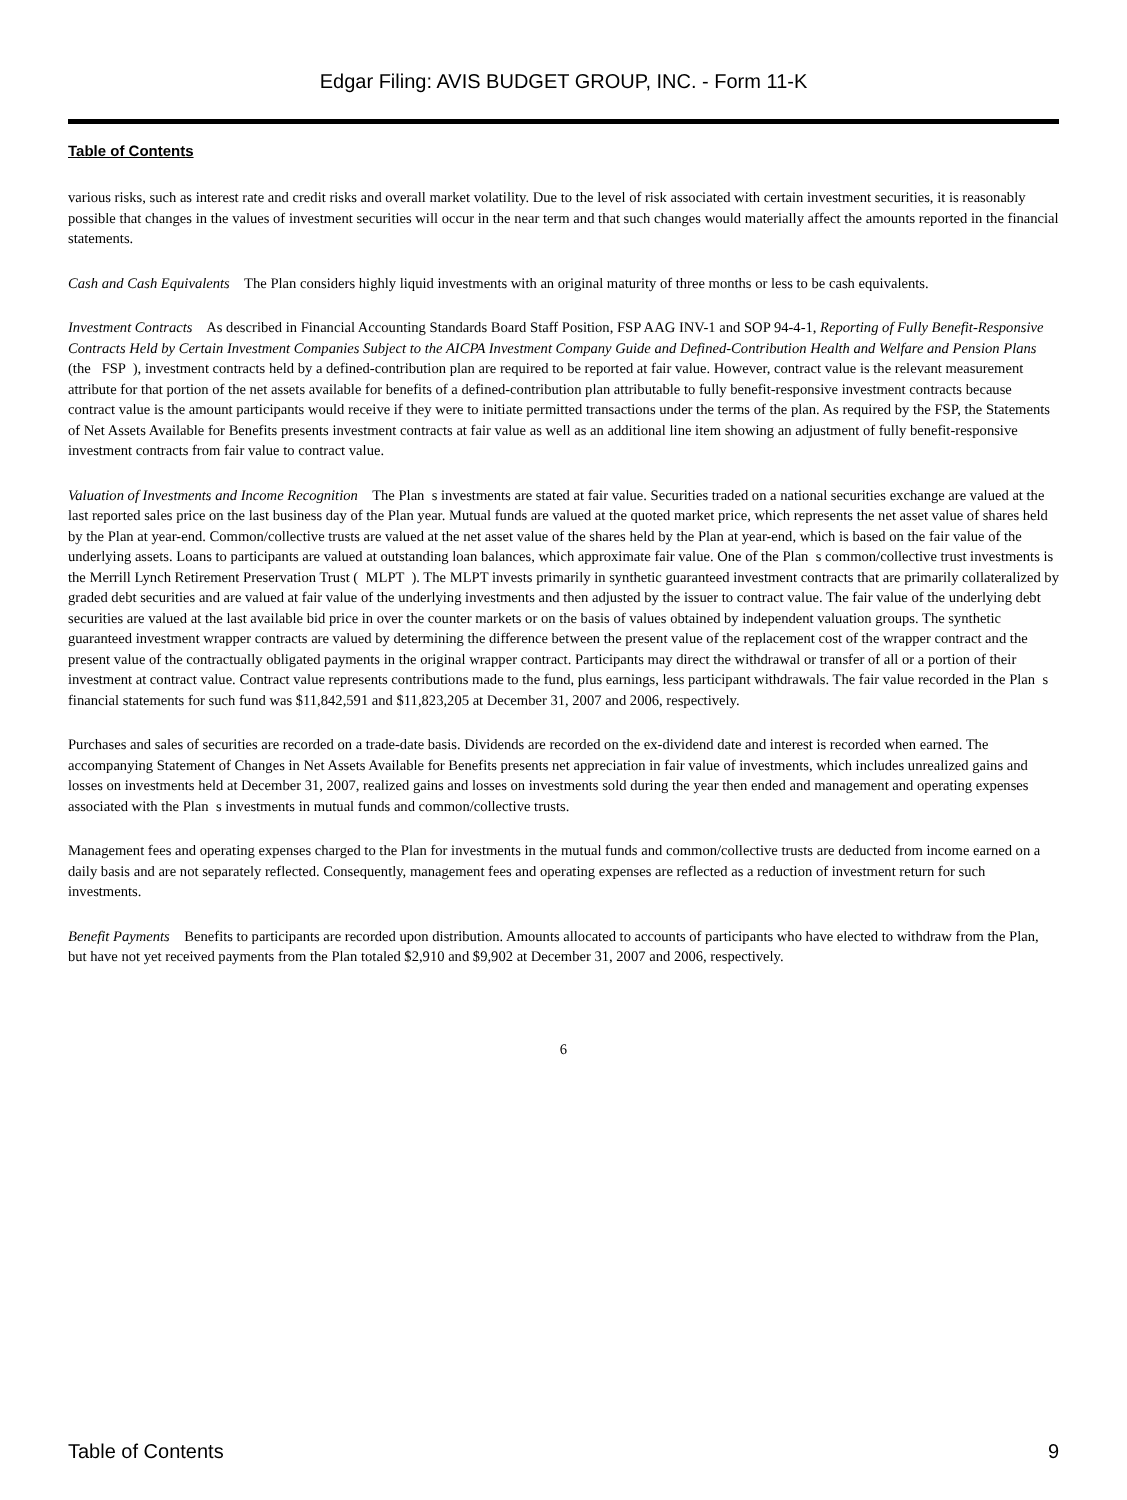Edgar Filing: AVIS BUDGET GROUP, INC. - Form 11-K
Table of Contents
various risks, such as interest rate and credit risks and overall market volatility. Due to the level of risk associated with certain investment securities, it is reasonably possible that changes in the values of investment securities will occur in the near term and that such changes would materially affect the amounts reported in the financial statements.
Cash and Cash Equivalents The Plan considers highly liquid investments with an original maturity of three months or less to be cash equivalents.
Investment Contracts As described in Financial Accounting Standards Board Staff Position, FSP AAG INV-1 and SOP 94-4-1, Reporting of Fully Benefit-Responsive Contracts Held by Certain Investment Companies Subject to the AICPA Investment Company Guide and Defined-Contribution Health and Welfare and Pension Plans (the FSP ), investment contracts held by a defined-contribution plan are required to be reported at fair value. However, contract value is the relevant measurement attribute for that portion of the net assets available for benefits of a defined-contribution plan attributable to fully benefit-responsive investment contracts because contract value is the amount participants would receive if they were to initiate permitted transactions under the terms of the plan. As required by the FSP, the Statements of Net Assets Available for Benefits presents investment contracts at fair value as well as an additional line item showing an adjustment of fully benefit-responsive investment contracts from fair value to contract value.
Valuation of Investments and Income Recognition The Plan s investments are stated at fair value. Securities traded on a national securities exchange are valued at the last reported sales price on the last business day of the Plan year. Mutual funds are valued at the quoted market price, which represents the net asset value of shares held by the Plan at year-end. Common/collective trusts are valued at the net asset value of the shares held by the Plan at year-end, which is based on the fair value of the underlying assets. Loans to participants are valued at outstanding loan balances, which approximate fair value. One of the Plan s common/collective trust investments is the Merrill Lynch Retirement Preservation Trust ( MLPT ). The MLPT invests primarily in synthetic guaranteed investment contracts that are primarily collateralized by graded debt securities and are valued at fair value of the underlying investments and then adjusted by the issuer to contract value. The fair value of the underlying debt securities are valued at the last available bid price in over the counter markets or on the basis of values obtained by independent valuation groups. The synthetic guaranteed investment wrapper contracts are valued by determining the difference between the present value of the replacement cost of the wrapper contract and the present value of the contractually obligated payments in the original wrapper contract. Participants may direct the withdrawal or transfer of all or a portion of their investment at contract value. Contract value represents contributions made to the fund, plus earnings, less participant withdrawals. The fair value recorded in the Plan s financial statements for such fund was $11,842,591 and $11,823,205 at December 31, 2007 and 2006, respectively.
Purchases and sales of securities are recorded on a trade-date basis. Dividends are recorded on the ex-dividend date and interest is recorded when earned. The accompanying Statement of Changes in Net Assets Available for Benefits presents net appreciation in fair value of investments, which includes unrealized gains and losses on investments held at December 31, 2007, realized gains and losses on investments sold during the year then ended and management and operating expenses associated with the Plan s investments in mutual funds and common/collective trusts.
Management fees and operating expenses charged to the Plan for investments in the mutual funds and common/collective trusts are deducted from income earned on a daily basis and are not separately reflected. Consequently, management fees and operating expenses are reflected as a reduction of investment return for such investments.
Benefit Payments Benefits to participants are recorded upon distribution. Amounts allocated to accounts of participants who have elected to withdraw from the Plan, but have not yet received payments from the Plan totaled $2,910 and $9,902 at December 31, 2007 and 2006, respectively.
6
Table of Contents 9